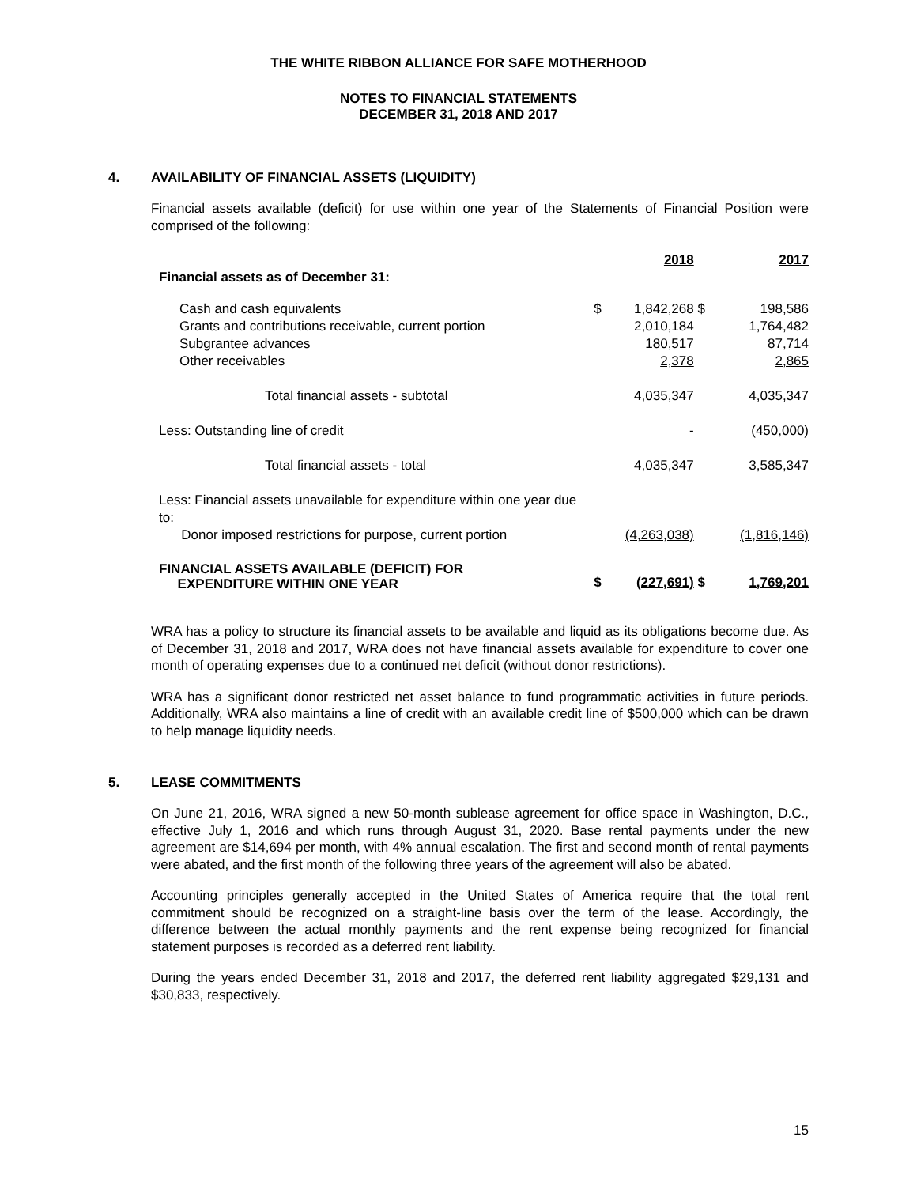THE WHITE RIBBON ALLIANCE FOR SAFE MOTHERHOOD
NOTES TO FINANCIAL STATEMENTS
DECEMBER 31, 2018 AND 2017
4. AVAILABILITY OF FINANCIAL ASSETS (LIQUIDITY)
Financial assets available (deficit) for use within one year of the Statements of Financial Position were comprised of the following:
| | | 2018 | | 2017 |
| Financial assets as of December 31: | | | | |
| Cash and cash equivalents | $ | 1,842,268 | $ | 198,586 |
| Grants and contributions receivable, current portion | | 2,010,184 | | 1,764,482 |
| Subgrantee advances | | 180,517 | | 87,714 |
| Other receivables | | 2,378 | | 2,865 |
| Total financial assets - subtotal | | 4,035,347 | | 4,035,347 |
| Less: Outstanding line of credit | | - | | (450,000) |
| Total financial assets - total | | 4,035,347 | | 3,585,347 |
| Less: Financial assets unavailable for expenditure within one year due to: Donor imposed restrictions for purpose, current portion | | (4,263,038) | | (1,816,146) |
| FINANCIAL ASSETS AVAILABLE (DEFICIT) FOR EXPENDITURE WITHIN ONE YEAR | $ | (227,691) | $ | 1,769,201 |
WRA has a policy to structure its financial assets to be available and liquid as its obligations become due. As of December 31, 2018 and 2017, WRA does not have financial assets available for expenditure to cover one month of operating expenses due to a continued net deficit (without donor restrictions).
WRA has a significant donor restricted net asset balance to fund programmatic activities in future periods. Additionally, WRA also maintains a line of credit with an available credit line of $500,000 which can be drawn to help manage liquidity needs.
5. LEASE COMMITMENTS
On June 21, 2016, WRA signed a new 50-month sublease agreement for office space in Washington, D.C., effective July 1, 2016 and which runs through August 31, 2020. Base rental payments under the new agreement are $14,694 per month, with 4% annual escalation. The first and second month of rental payments were abated, and the first month of the following three years of the agreement will also be abated.
Accounting principles generally accepted in the United States of America require that the total rent commitment should be recognized on a straight-line basis over the term of the lease. Accordingly, the difference between the actual monthly payments and the rent expense being recognized for financial statement purposes is recorded as a deferred rent liability.
During the years ended December 31, 2018 and 2017, the deferred rent liability aggregated $29,131 and $30,833, respectively.
15